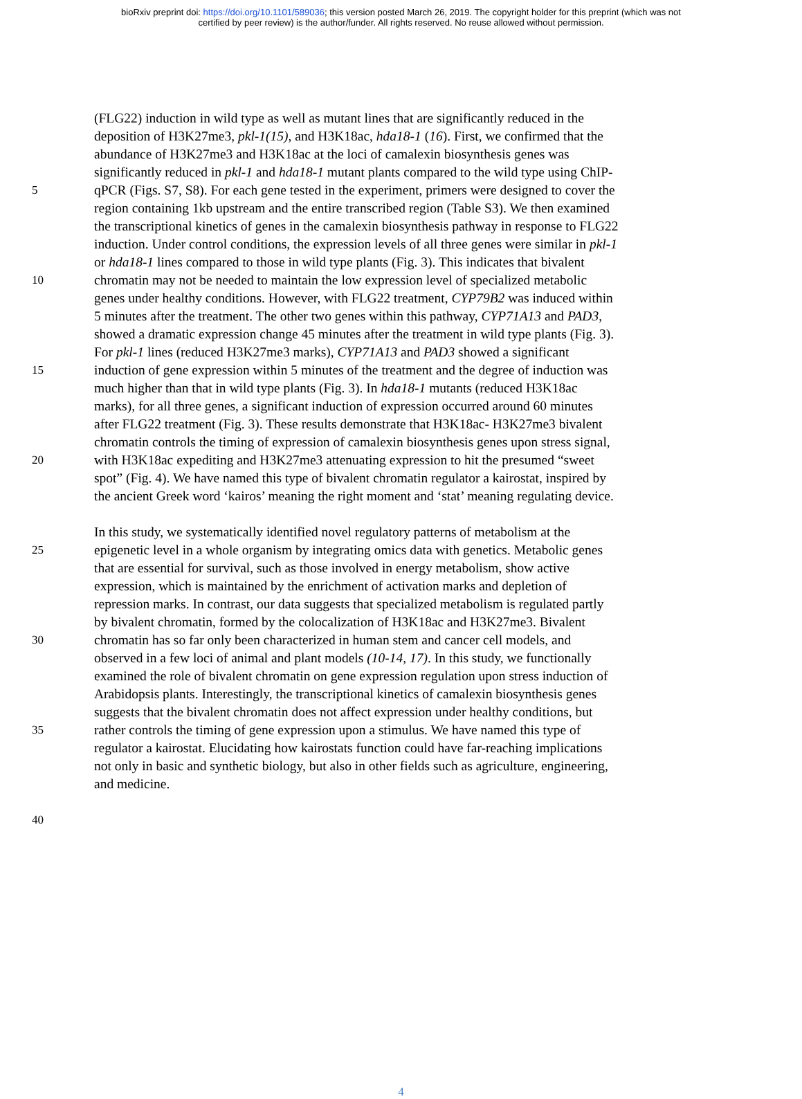bioRxiv preprint doi: https://doi.org/10.1101/589036; this version posted March 26, 2019. The copyright holder for this preprint (which was not
certified by peer review) is the author/funder. All rights reserved. No reuse allowed without permission.
(FLG22) induction in wild type as well as mutant lines that are significantly reduced in the
deposition of H3K27me3, pkl-1(15), and H3K18ac, hda18-1 (16). First, we confirmed that the
abundance of H3K27me3 and H3K18ac at the loci of camalexin biosynthesis genes was
significantly reduced in pkl-1 and hda18-1 mutant plants compared to the wild type using ChIP-
5 qPCR (Figs. S7, S8). For each gene tested in the experiment, primers were designed to cover the
region containing 1kb upstream and the entire transcribed region (Table S3). We then examined
the transcriptional kinetics of genes in the camalexin biosynthesis pathway in response to FLG22
induction. Under control conditions, the expression levels of all three genes were similar in pkl-1
or hda18-1 lines compared to those in wild type plants (Fig. 3). This indicates that bivalent
10 chromatin may not be needed to maintain the low expression level of specialized metabolic
genes under healthy conditions. However, with FLG22 treatment, CYP79B2 was induced within
5 minutes after the treatment. The other two genes within this pathway, CYP71A13 and PAD3,
showed a dramatic expression change 45 minutes after the treatment in wild type plants (Fig. 3).
For pkl-1 lines (reduced H3K27me3 marks), CYP71A13 and PAD3 showed a significant
15 induction of gene expression within 5 minutes of the treatment and the degree of induction was
much higher than that in wild type plants (Fig. 3). In hda18-1 mutants (reduced H3K18ac
marks), for all three genes, a significant induction of expression occurred around 60 minutes
after FLG22 treatment (Fig. 3). These results demonstrate that H3K18ac- H3K27me3 bivalent
chromatin controls the timing of expression of camalexin biosynthesis genes upon stress signal,
20 with H3K18ac expediting and H3K27me3 attenuating expression to hit the presumed “sweet
spot” (Fig. 4). We have named this type of bivalent chromatin regulator a kairostat, inspired by
the ancient Greek word ‘kairos’ meaning the right moment and ‘stat’ meaning regulating device.
In this study, we systematically identified novel regulatory patterns of metabolism at the
25 epigenetic level in a whole organism by integrating omics data with genetics. Metabolic genes
that are essential for survival, such as those involved in energy metabolism, show active
expression, which is maintained by the enrichment of activation marks and depletion of
repression marks. In contrast, our data suggests that specialized metabolism is regulated partly
by bivalent chromatin, formed by the colocalization of H3K18ac and H3K27me3. Bivalent
30 chromatin has so far only been characterized in human stem and cancer cell models, and
observed in a few loci of animal and plant models (10-14, 17). In this study, we functionally
examined the role of bivalent chromatin on gene expression regulation upon stress induction of
Arabidopsis plants. Interestingly, the transcriptional kinetics of camalexin biosynthesis genes
suggests that the bivalent chromatin does not affect expression under healthy conditions, but
35 rather controls the timing of gene expression upon a stimulus. We have named this type of
regulator a kairostat. Elucidating how kairostats function could have far-reaching implications
not only in basic and synthetic biology, but also in other fields such as agriculture, engineering,
and medicine.
40
4